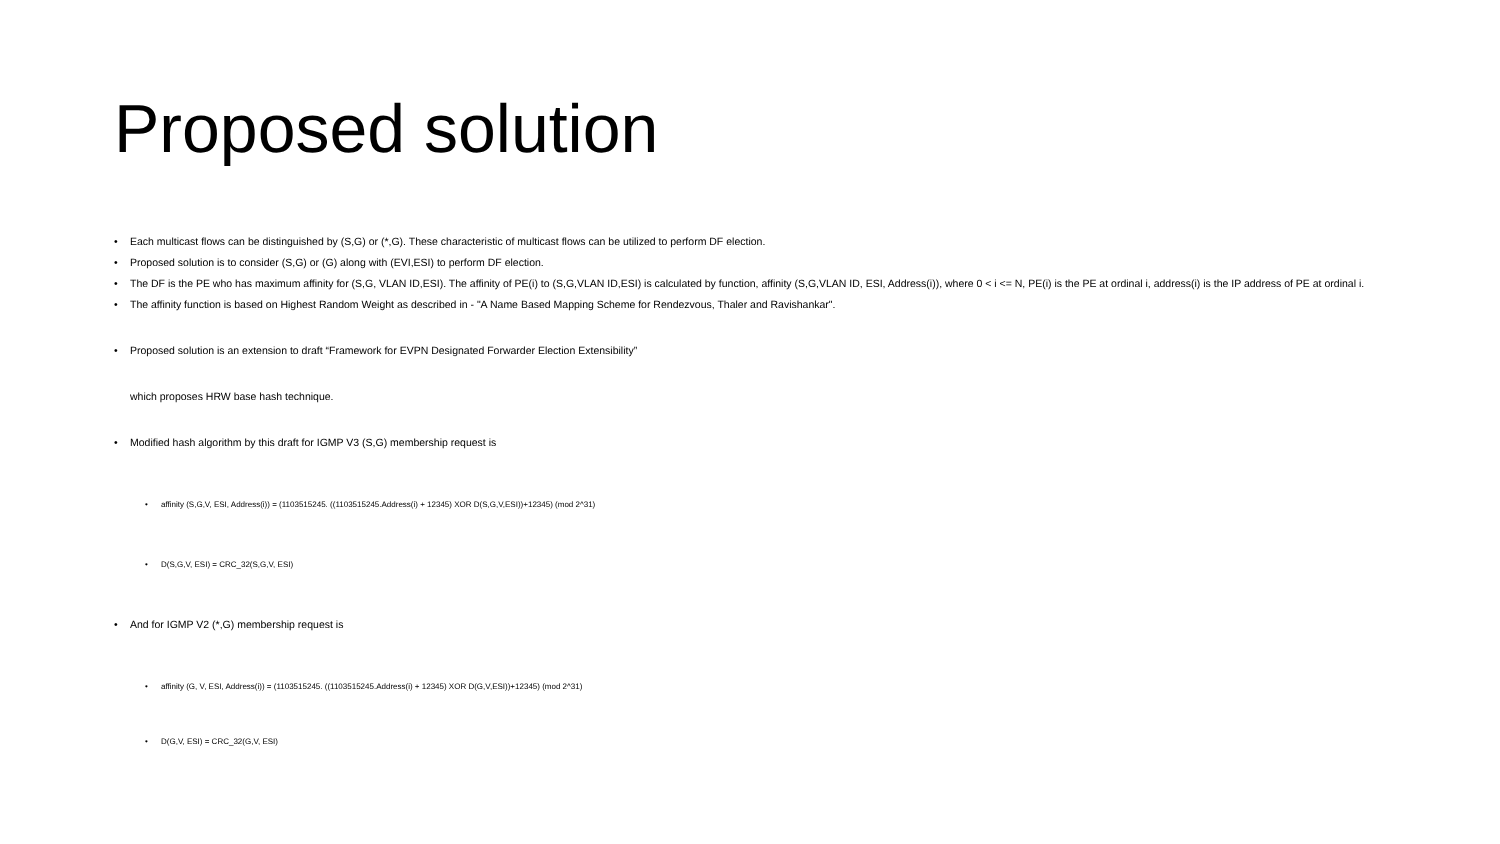Proposed solution
• Each multicast flows can be distinguished by (S,G) or (*,G). These characteristic of multicast flows can be utilized to perform DF election.
• Proposed solution is to consider (S,G) or (G) along with (EVI,ESI) to perform DF election.
• The DF is the PE who has maximum affinity for (S,G, VLAN ID,ESI). The affinity of PE(i) to (S,G,VLAN ID,ESI) is calculated by function, affinity (S,G,VLAN ID, ESI, Address(i)), where 0 < i <= N, PE(i) is the PE at ordinal i, address(i) is the IP address of PE at ordinal i.
• The affinity function is based on Highest Random Weight as described in - "A Name Based Mapping Scheme for Rendezvous, Thaler and Ravishankar".
• Proposed solution is an extension to draft “Framework for EVPN Designated Forwarder Election Extensibility”
which proposes HRW base hash technique.
• Modified hash algorithm by this draft for IGMP V3 (S,G) membership request is
• affinity (S,G,V, ESI, Address(i)) = (1103515245. ((1103515245.Address(i) + 12345) XOR D(S,G,V,ESI))+12345) (mod 2^31)
• D(S,G,V, ESI) = CRC_32(S,G,V, ESI)
• And for IGMP V2 (*,G) membership request is
• affinity (G, V, ESI, Address(i)) = (1103515245. ((1103515245.Address(i) + 12345) XOR D(G,V,ESI))+12345) (mod 2^31)
• D(G,V, ESI) = CRC_32(G,V, ESI)